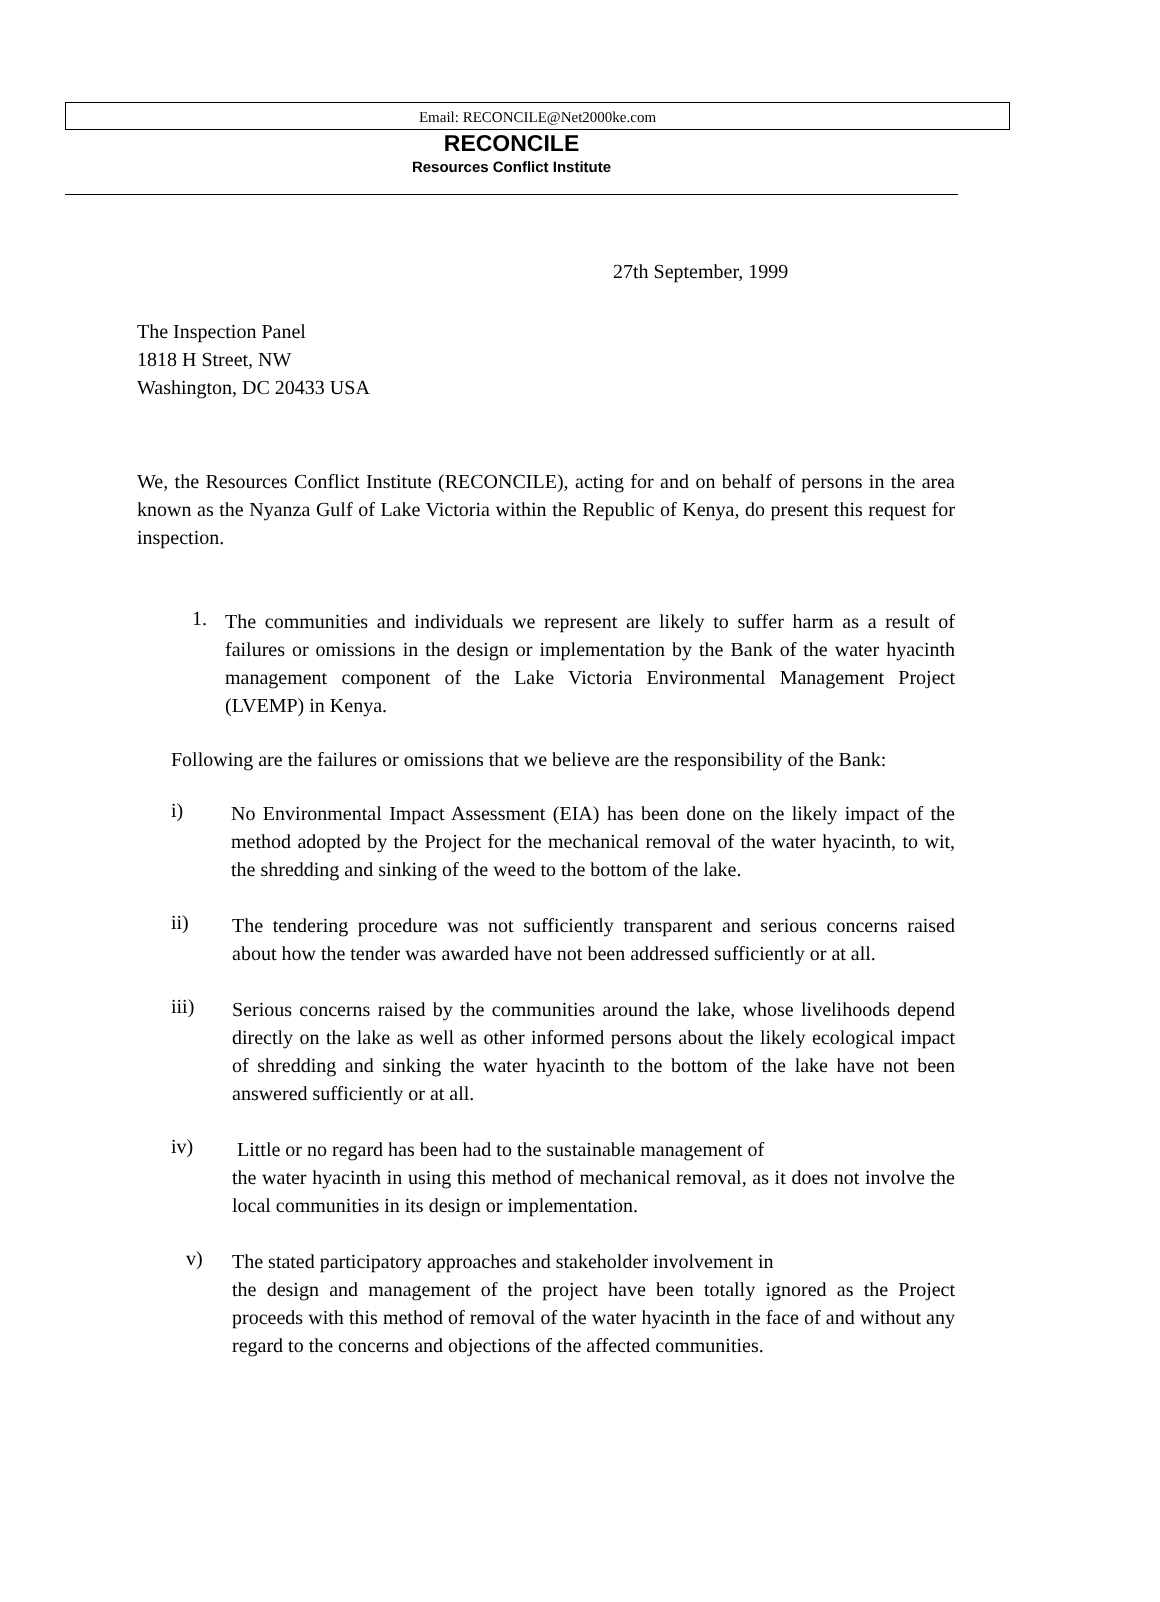Email: RECONCILE@Net2000ke.com
RECONCILE
Resources Conflict Institute
27th September, 1999
The Inspection Panel
1818 H Street, NW
Washington, DC 20433 USA
We, the Resources Conflict Institute (RECONCILE), acting for and on behalf of persons in the area known as the Nyanza Gulf of Lake Victoria within the Republic of Kenya, do present this request for inspection.
1.
The communities and individuals we represent are likely to suffer harm as a result of failures or omissions in the design or implementation by the Bank of the water hyacinth management component of the Lake Victoria Environmental Management Project (LVEMP) in Kenya.
Following are the failures or omissions that we believe are the responsibility of the Bank:
i)
No Environmental Impact Assessment (EIA) has been done on the likely impact of the method adopted by the Project for the mechanical removal of the water hyacinth, to wit, the shredding and sinking of the weed to the bottom of the lake.
ii)
The tendering procedure was not sufficiently transparent and serious concerns raised about how the tender was awarded have not been addressed sufficiently or at all.
iii)
Serious concerns raised by the communities around the lake, whose livelihoods depend directly on the lake as well as other informed persons about the likely ecological impact of shredding and sinking the water hyacinth to the bottom of the lake have not been answered sufficiently or at all.
iv)
Little or no regard has been had to the sustainable management of
the water hyacinth in using this method of mechanical removal, as it does not involve the local communities in its design or implementation.
v)
The stated participatory approaches and stakeholder involvement in
the design and management of the project have been totally ignored as the Project proceeds with this method of removal of the water hyacinth in the face of and without any regard to the concerns and objections of the affected communities.